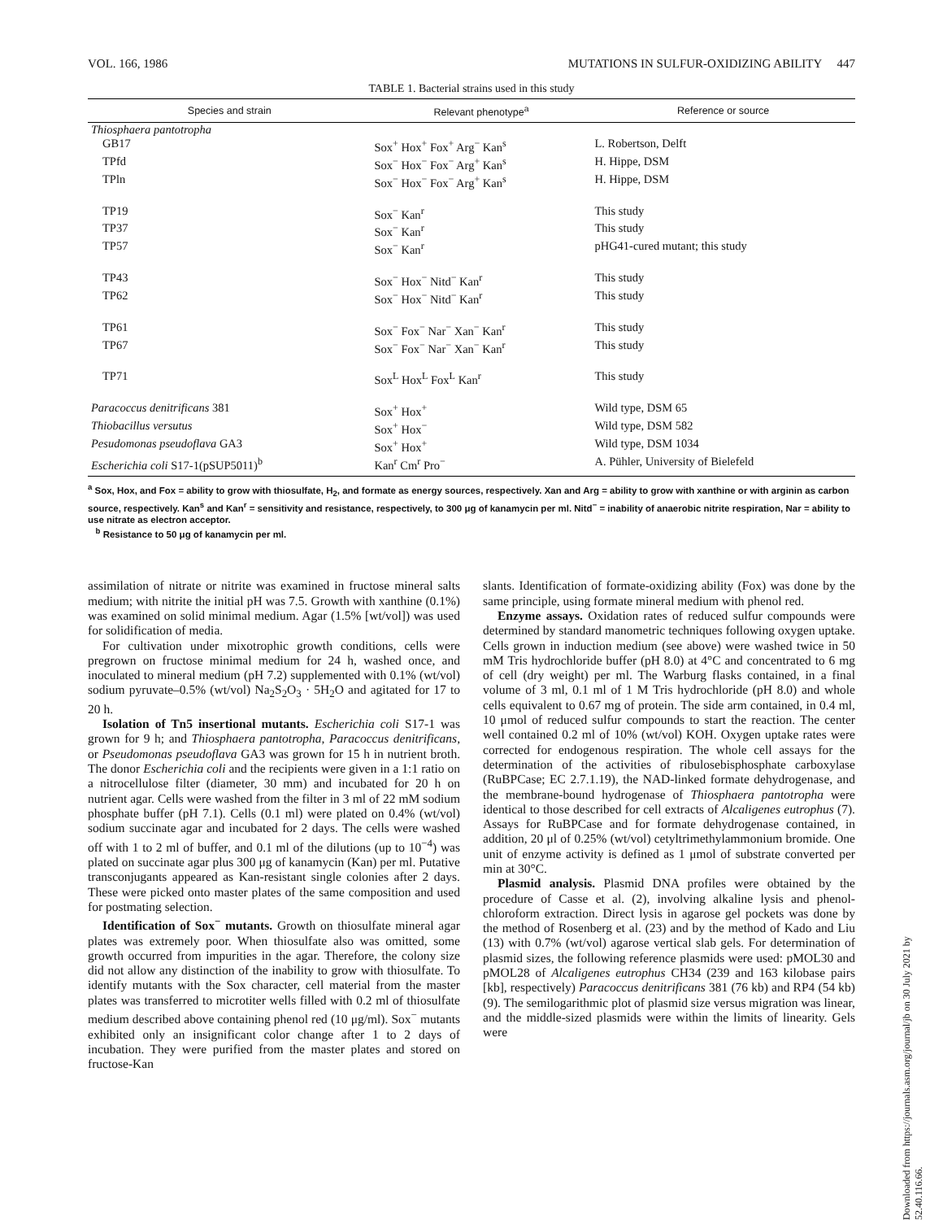VOL. 166, 1986 MUTATIONS IN SULFUR-OXIDIZING ABILITY 447
TABLE 1. Bacterial strains used in this study
| Species and strain | Relevant phenotype<sup>a</sup> | Reference or source |
| --- | --- | --- |
| Thiosphaera pantotropha | | |
| GB17 | Sox<sup>+</sup> Hox<sup>+</sup> Fox<sup>+</sup> Arg<sup>−</sup> Kan<sup>s</sup> | L. Robertson, Delft |
| TPfd | Sox<sup>−</sup> Hox<sup>−</sup> Fox<sup>−</sup> Arg<sup>+</sup> Kan<sup>s</sup> | H. Hippe, DSM |
| TPln | Sox<sup>−</sup> Hox<sup>−</sup> Fox<sup>−</sup> Arg<sup>+</sup> Kan<sup>s</sup> | H. Hippe, DSM |
| TP19 | Sox<sup>−</sup> Kan<sup>r</sup> | This study |
| TP37 | Sox<sup>−</sup> Kan<sup>r</sup> | This study |
| TP57 | Sox<sup>−</sup> Kan<sup>r</sup> | pHG41-cured mutant; this study |
| TP43 | Sox<sup>−</sup> Hox<sup>−</sup> Nitd<sup>−</sup> Kan<sup>r</sup> | This study |
| TP62 | Sox<sup>−</sup> Hox<sup>−</sup> Nitd<sup>−</sup> Kan<sup>r</sup> | This study |
| TP61 | Sox<sup>−</sup> Fox<sup>−</sup> Nar<sup>−</sup> Xan<sup>−</sup> Kan<sup>r</sup> | This study |
| TP67 | Sox<sup>−</sup> Fox<sup>−</sup> Nar<sup>−</sup> Xan<sup>−</sup> Kan<sup>r</sup> | This study |
| TP71 | Sox<sup>L</sup> Hox<sup>L</sup> Fox<sup>L</sup> Kan<sup>r</sup> | This study |
| Paracoccus denitrificans 381 | Sox<sup>+</sup> Hox<sup>+</sup> | Wild type, DSM 65 |
| Thiobacillus versutus | Sox<sup>+</sup> Hox<sup>−</sup> | Wild type, DSM 582 |
| Pesudomonas pseudoflava GA3 | Sox<sup>+</sup> Hox<sup>+</sup> | Wild type, DSM 1034 |
| Escherichia coli S17-1(pSUP5011)<sup>b</sup> | Kan<sup>r</sup> Cm<sup>r</sup> Pro<sup>−</sup> | A. Pühler, University of Bielefeld |
<sup>a</sup> Sox, Hox, and Fox = ability to grow with thiosulfate, H<sub>2</sub>, and formate as energy sources, respectively. Xan and Arg = ability to grow with xanthine or with arginin as carbon source, respectively. Kan<sup>s</sup> and Kan<sup>r</sup> = sensitivity and resistance, respectively, to 300 μg of kanamycin per ml. Nitd<sup>−</sup> = inability of anaerobic nitrite respiration, Nar = ability to use nitrate as electron acceptor.
<sup>b</sup> Resistance to 50 μg of kanamycin per ml.
assimilation of nitrate or nitrite was examined in fructose mineral salts medium; with nitrite the initial pH was 7.5. Growth with xanthine (0.1%) was examined on solid minimal medium. Agar (1.5% [wt/vol]) was used for solidification of media.
For cultivation under mixotrophic growth conditions, cells were pregrown on fructose minimal medium for 24 h, washed once, and inoculated to mineral medium (pH 7.2) supplemented with 0.1% (wt/vol) sodium pyruvate–0.5% (wt/vol) Na<sub>2</sub>S<sub>2</sub>O<sub>3</sub> · 5H<sub>2</sub>O and agitated for 17 to 20 h.
Isolation of Tn5 insertional mutants. Escherichia coli S17-1 was grown for 9 h; and Thiosphaera pantotropha, Paracoccus denitrificans, or Pseudomonas pseudoflava GA3 was grown for 15 h in nutrient broth. The donor Escherichia coli and the recipients were given in a 1:1 ratio on a nitrocellulose filter (diameter, 30 mm) and incubated for 20 h on nutrient agar. Cells were washed from the filter in 3 ml of 22 mM sodium phosphate buffer (pH 7.1). Cells (0.1 ml) were plated on 0.4% (wt/vol) sodium succinate agar and incubated for 2 days. The cells were washed off with 1 to 2 ml of buffer, and 0.1 ml of the dilutions (up to 10<sup>−4</sup>) was plated on succinate agar plus 300 μg of kanamycin (Kan) per ml. Putative transconjugants appeared as Kan-resistant single colonies after 2 days. These were picked onto master plates of the same composition and used for postmating selection.
Identification of Sox<sup>−</sup> mutants. Growth on thiosulfate mineral agar plates was extremely poor. When thiosulfate also was omitted, some growth occurred from impurities in the agar. Therefore, the colony size did not allow any distinction of the inability to grow with thiosulfate. To identify mutants with the Sox character, cell material from the master plates was transferred to microtiter wells filled with 0.2 ml of thiosulfate medium described above containing phenol red (10 μg/ml). Sox<sup>−</sup> mutants exhibited only an insignificant color change after 1 to 2 days of incubation. They were purified from the master plates and stored on fructose-Kan
slants. Identification of formate-oxidizing ability (Fox) was done by the same principle, using formate mineral medium with phenol red.
Enzyme assays. Oxidation rates of reduced sulfur compounds were determined by standard manometric techniques following oxygen uptake. Cells grown in induction medium (see above) were washed twice in 50 mM Tris hydrochloride buffer (pH 8.0) at 4°C and concentrated to 6 mg of cell (dry weight) per ml. The Warburg flasks contained, in a final volume of 3 ml, 0.1 ml of 1 M Tris hydrochloride (pH 8.0) and whole cells equivalent to 0.67 mg of protein. The side arm contained, in 0.4 ml, 10 μmol of reduced sulfur compounds to start the reaction. The center well contained 0.2 ml of 10% (wt/vol) KOH. Oxygen uptake rates were corrected for endogenous respiration. The whole cell assays for the determination of the activities of ribulosebisphosphate carboxylase (RuBPCase; EC 2.7.1.19), the NAD-linked formate dehydrogenase, and the membrane-bound hydrogenase of Thiosphaera pantotropha were identical to those described for cell extracts of Alcaligenes eutrophus (7). Assays for RuBPCase and for formate dehydrogenase contained, in addition, 20 μl of 0.25% (wt/vol) cetyltrimethylammonium bromide. One unit of enzyme activity is defined as 1 μmol of substrate converted per min at 30°C.
Plasmid analysis. Plasmid DNA profiles were obtained by the procedure of Casse et al. (2), involving alkaline lysis and phenol-chloroform extraction. Direct lysis in agarose gel pockets was done by the method of Rosenberg et al. (23) and by the method of Kado and Liu (13) with 0.7% (wt/vol) agarose vertical slab gels. For determination of plasmid sizes, the following reference plasmids were used: pMOL30 and pMOL28 of Alcaligenes eutrophus CH34 (239 and 163 kilobase pairs [kb], respectively) Paracoccus denitrificans 381 (76 kb) and RP4 (54 kb) (9). The semilogarithmic plot of plasmid size versus migration was linear, and the middle-sized plasmids were within the limits of linearity. Gels were
Downloaded from https://journals.asm.org/journal/jb on 30 July 2021 by 52.40.116.66.